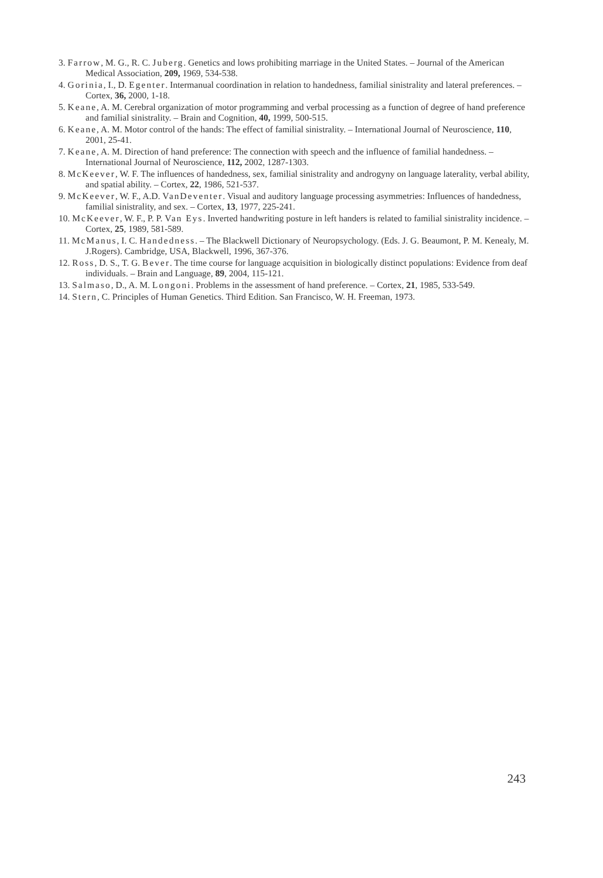3. Farrow, M. G., R. C. Juberg. Genetics and lows prohibiting marriage in the United States. – Journal of the American Medical Association, 209, 1969, 534-538.
4. Gorinia, I., D. Egenter. Intermanual coordination in relation to handedness, familial sinistrality and lateral preferences. – Cortex, 36, 2000, 1-18.
5. Keane, A. M. Cerebral organization of motor programming and verbal processing as a function of degree of hand preference and familial sinistrality. – Brain and Cognition, 40, 1999, 500-515.
6. Keane, A. M. Motor control of the hands: The effect of familial sinistrality. – International Journal of Neuroscience, 110, 2001, 25-41.
7. Keane, A. M. Direction of hand preference: The connection with speech and the influence of familial handedness. – International Journal of Neuroscience, 112, 2002, 1287-1303.
8. McKeever, W. F. The influences of handedness, sex, familial sinistrality and androgyny on language laterality, verbal ability, and spatial ability. – Cortex, 22, 1986, 521-537.
9. McKeever, W. F., A.D. VanDeventer. Visual and auditory language processing asymmetries: Influences of handedness, familial sinistrality, and sex. – Cortex, 13, 1977, 225-241.
10. McKeever, W. F., P. P. Van Eys. Inverted handwriting posture in left handers is related to familial sinistrality incidence. – Cortex, 25, 1989, 581-589.
11. McManus, I. C. Handedness. – The Blackwell Dictionary of Neuropsychology. (Eds. J. G. Beaumont, P. M. Kenealy, M. J.Rogers). Cambridge, USA, Blackwell, 1996, 367-376.
12. Ross, D. S., T. G. Bever. The time course for language acquisition in biologically distinct populations: Evidence from deaf individuals. – Brain and Language, 89, 2004, 115-121.
13. Salmaso, D., A. M. Longoni. Problems in the assessment of hand preference. – Cortex, 21, 1985, 533-549.
14. Stern, C. Principles of Human Genetics. Third Edition. San Francisco, W. H. Freeman, 1973.
243